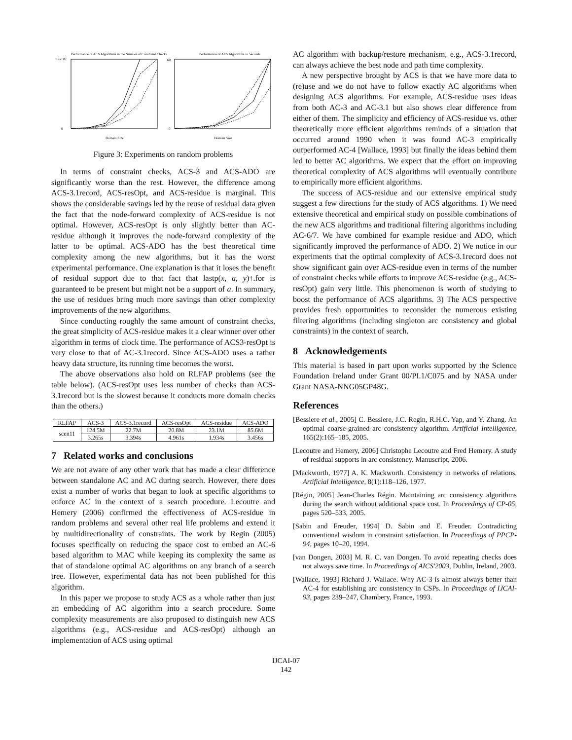Performance of ACS Algorithms in the Number of Constraint Checks
0
1.2e+07
Domain Size
Performance of ACS Algorithms in Seconds
0
60
Domain Size
Figure 3: Experiments on random problems
In terms of constraint checks, ACS-3 and ACS-ADO are significantly worse than the rest. However, the difference among ACS-3.1record, ACS-resOpt, and ACS-residue is marginal. This shows the considerable savings led by the reuse of residual data given the fact that the node-forward complexity of ACS-residue is not optimal. However, ACS-resOpt is only slightly better than AC-residue although it improves the node-forward complexity of the latter to be optimal. ACS-ADO has the best theoretical time complexity among the new algorithms, but it has the worst experimental performance. One explanation is that it loses the benefit of residual support due to that fact that lastp(x, a, y)↑.for is guaranteed to be present but might not be a support of a. In summary, the use of residues bring much more savings than other complexity improvements of the new algorithms.
Since conducting roughly the same amount of constraint checks, the great simplicity of ACS-residue makes it a clear winner over other algorithm in terms of clock time. The performance of ACS3-resOpt is very close to that of AC-3.1record. Since ACS-ADO uses a rather heavy data structure, its running time becomes the worst.
The above observations also hold on RLFAP problems (see the table below). (ACS-resOpt uses less number of checks than ACS-3.1record but is the slowest because it conducts more domain checks than the others.)
| RLFAP | ACS-3 | ACS-3.1record | ACS-resOpt | ACS-residue | ACS-ADO |
| --- | --- | --- | --- | --- | --- |
| scen11 | 124.5M | 22.7M | 20.8M | 23.1M | 85.6M |
| | 3.265s | 3.394s | 4.961s | 1.934s | 3.456s |
7 Related works and conclusions
We are not aware of any other work that has made a clear difference between standalone AC and AC during search. However, there does exist a number of works that began to look at specific algorithms to enforce AC in the context of a search procedure. Lecoutre and Hemery (2006) confirmed the effectiveness of ACS-residue in random problems and several other real life problems and extend it by multidirectionality of constraints. The work by Regin (2005) focuses specifically on reducing the space cost to embed an AC-6 based algorithm to MAC while keeping its complexity the same as that of standalone optimal AC algorithms on any branch of a search tree. However, experimental data has not been published for this algorithm.
In this paper we propose to study ACS as a whole rather than just an embedding of AC algorithm into a search procedure. Some complexity measurements are also proposed to distinguish new ACS algorithms (e.g., ACS-residue and ACS-resOpt) although an implementation of ACS using optimal
AC algorithm with backup/restore mechanism, e.g., ACS-3.1record, can always achieve the best node and path time complexity.
A new perspective brought by ACS is that we have more data to (re)use and we do not have to follow exactly AC algorithms when designing ACS algorithms. For example, ACS-residue uses ideas from both AC-3 and AC-3.1 but also shows clear difference from either of them. The simplicity and efficiency of ACS-residue vs. other theoretically more efficient algorithms reminds of a situation that occurred around 1990 when it was found AC-3 empirically outperformed AC-4 [Wallace, 1993] but finally the ideas behind them led to better AC algorithms. We expect that the effort on improving theoretical complexity of ACS algorithms will eventually contribute to empirically more efficient algorithms.
The success of ACS-residue and our extensive empirical study suggest a few directions for the study of ACS algorithms. 1) We need extensive theoretical and empirical study on possible combinations of the new ACS algorithms and traditional filtering algorithms including AC-6/7. We have combined for example residue and ADO, which significantly improved the performance of ADO. 2) We notice in our experiments that the optimal complexity of ACS-3.1record does not show significant gain over ACS-residue even in terms of the number of constraint checks while efforts to improve ACS-residue (e.g., ACS-resOpt) gain very little. This phenomenon is worth of studying to boost the performance of ACS algorithms. 3) The ACS perspective provides fresh opportunities to reconsider the numerous existing filtering algorithms (including singleton arc consistency and global constraints) in the context of search.
8 Acknowledgements
This material is based in part upon works supported by the Science Foundation Ireland under Grant 00/PI.1/C075 and by NASA under Grant NASA-NNG05GP48G.
References
[Bessiere et al., 2005] C. Bessiere, J.C. Regin, R.H.C. Yap, and Y. Zhang. An optimal coarse-grained arc consistency algorithm. Artificial Intelligence, 165(2):165–185, 2005.
[Lecoutre and Hemery, 2006] Christophe Lecoutre and Fred Hemery. A study of residual supports in arc consistency. Manuscript, 2006.
[Mackworth, 1977] A. K. Mackworth. Consistency in networks of relations. Artificial Intelligence, 8(1):118–126, 1977.
[Régin, 2005] Jean-Charles Régin. Maintaining arc consistency algorithms during the search without additional space cost. In Proceedings of CP-05, pages 520–533, 2005.
[Sabin and Freuder, 1994] D. Sabin and E. Freuder. Contradicting conventional wisdom in constraint satisfaction. In Proceedings of PPCP-94, pages 10–20, 1994.
[van Dongen, 2003] M. R. C. van Dongen. To avoid repeating checks does not always save time. In Proceedings of AICS'2003, Dublin, Ireland, 2003.
[Wallace, 1993] Richard J. Wallace. Why AC-3 is almost always better than AC-4 for establishing arc consistency in CSPs. In Proceedings of IJCAI-93, pages 239–247, Chambery, France, 1993.
IJCAI-07
142